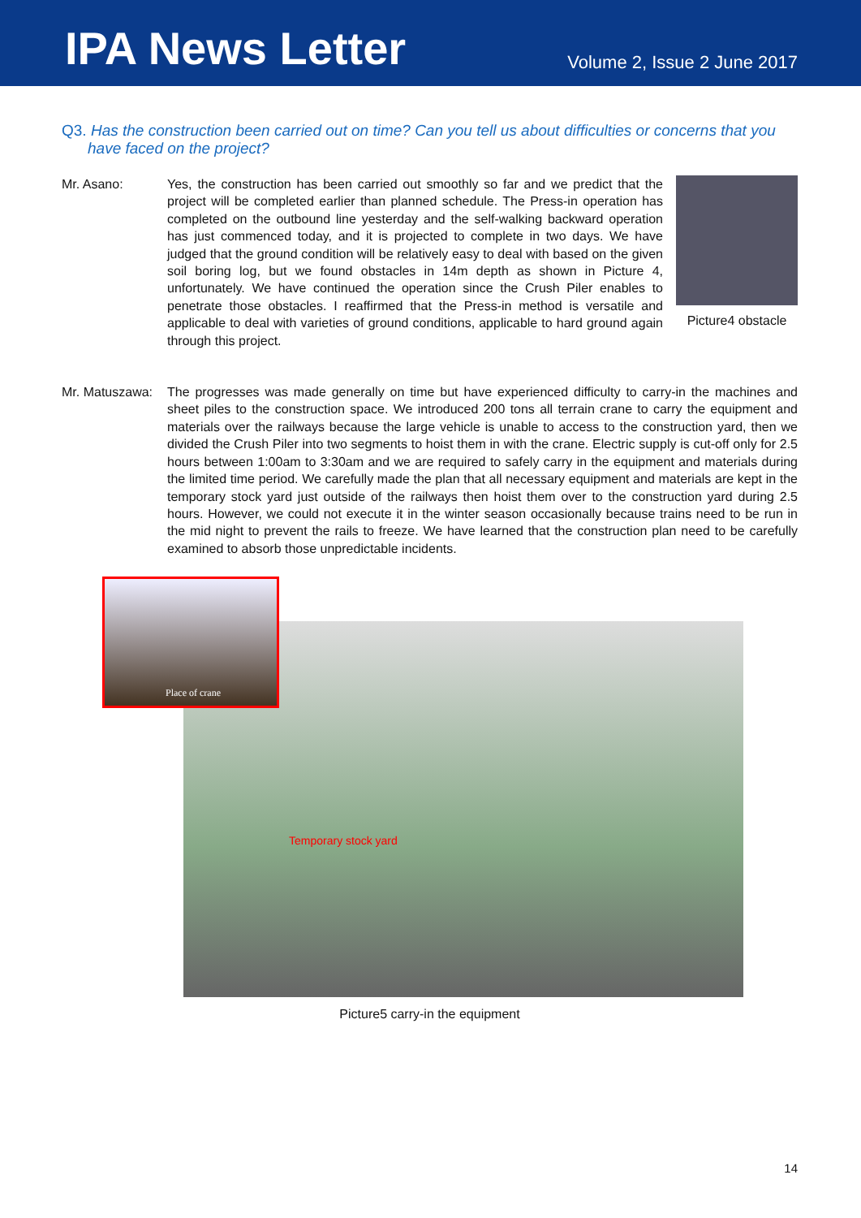IPA News Letter
Volume 2, Issue 2 June 2017
Q3. Has the construction been carried out on time? Can you tell us about difficulties or concerns that you have faced on the project?
Mr. Asano: Yes, the construction has been carried out smoothly so far and we predict that the project will be completed earlier than planned schedule. The Press-in operation has completed on the outbound line yesterday and the self-walking backward operation has just commenced today, and it is projected to complete in two days. We have judged that the ground condition will be relatively easy to deal with based on the given soil boring log, but we found obstacles in 14m depth as shown in Picture 4, unfortunately. We have continued the operation since the Crush Piler enables to penetrate those obstacles. I reaffirmed that the Press-in method is versatile and applicable to deal with varieties of ground conditions, applicable to hard ground again through this project.
Picture4 obstacle
Mr. Matuszawa:
The progresses was made generally on time but have experienced difficulty to carry-in the machines and sheet piles to the construction space. We introduced 200 tons all terrain crane to carry the equipment and materials over the railways because the large vehicle is unable to access to the construction yard, then we divided the Crush Piler into two segments to hoist them in with the crane. Electric supply is cut-off only for 2.5 hours between 1:00am to 3:30am and we are required to safely carry in the equipment and materials during the limited time period. We carefully made the plan that all necessary equipment and materials are kept in the temporary stock yard just outside of the railways then hoist them over to the construction yard during 2.5 hours. However, we could not execute it in the winter season occasionally because trains need to be run in the mid night to prevent the rails to freeze. We have learned that the construction plan need to be carefully examined to absorb those unpredictable incidents.
Temporary stock yard
Place of crane
Picture5 carry-in the equipment
14